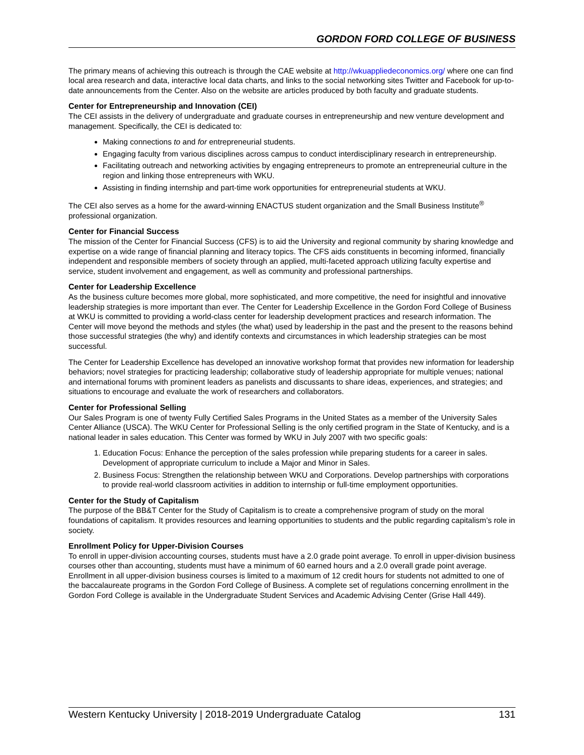GORDON FORD COLLEGE OF BUSINESS
The primary means of achieving this outreach is through the CAE website at http://wkuappliedeconomics.org/ where one can find local area research and data, interactive local data charts, and links to the social networking sites Twitter and Facebook for up-to-date announcements from the Center. Also on the website are articles produced by both faculty and graduate students.
Center for Entrepreneurship and Innovation (CEI)
The CEI assists in the delivery of undergraduate and graduate courses in entrepreneurship and new venture development and management. Specifically, the CEI is dedicated to:
Making connections to and for entrepreneurial students.
Engaging faculty from various disciplines across campus to conduct interdisciplinary research in entrepreneurship.
Facilitating outreach and networking activities by engaging entrepreneurs to promote an entrepreneurial culture in the region and linking those entrepreneurs with WKU.
Assisting in finding internship and part-time work opportunities for entrepreneurial students at WKU.
The CEI also serves as a home for the award-winning ENACTUS student organization and the Small Business Institute<sup>®</sup> professional organization.
Center for Financial Success
The mission of the Center for Financial Success (CFS) is to aid the University and regional community by sharing knowledge and expertise on a wide range of financial planning and literacy topics. The CFS aids constituents in becoming informed, financially independent and responsible members of society through an applied, multi-faceted approach utilizing faculty expertise and service, student involvement and engagement, as well as community and professional partnerships.
Center for Leadership Excellence
As the business culture becomes more global, more sophisticated, and more competitive, the need for insightful and innovative leadership strategies is more important than ever. The Center for Leadership Excellence in the Gordon Ford College of Business at WKU is committed to providing a world-class center for leadership development practices and research information. The Center will move beyond the methods and styles (the what) used by leadership in the past and the present to the reasons behind those successful strategies (the why) and identify contexts and circumstances in which leadership strategies can be most successful.
The Center for Leadership Excellence has developed an innovative workshop format that provides new information for leadership behaviors; novel strategies for practicing leadership; collaborative study of leadership appropriate for multiple venues; national and international forums with prominent leaders as panelists and discussants to share ideas, experiences, and strategies; and situations to encourage and evaluate the work of researchers and collaborators.
Center for Professional Selling
Our Sales Program is one of twenty Fully Certified Sales Programs in the United States as a member of the University Sales Center Alliance (USCA). The WKU Center for Professional Selling is the only certified program in the State of Kentucky, and is a national leader in sales education. This Center was formed by WKU in July 2007 with two specific goals:
1. Education Focus: Enhance the perception of the sales profession while preparing students for a career in sales. Development of appropriate curriculum to include a Major and Minor in Sales.
2. Business Focus: Strengthen the relationship between WKU and Corporations. Develop partnerships with corporations to provide real-world classroom activities in addition to internship or full-time employment opportunities.
Center for the Study of Capitalism
The purpose of the BB&T Center for the Study of Capitalism is to create a comprehensive program of study on the moral foundations of capitalism. It provides resources and learning opportunities to students and the public regarding capitalism’s role in society.
Enrollment Policy for Upper-Division Courses
To enroll in upper-division accounting courses, students must have a 2.0 grade point average. To enroll in upper-division business courses other than accounting, students must have a minimum of 60 earned hours and a 2.0 overall grade point average. Enrollment in all upper-division business courses is limited to a maximum of 12 credit hours for students not admitted to one of the baccalaureate programs in the Gordon Ford College of Business. A complete set of regulations concerning enrollment in the Gordon Ford College is available in the Undergraduate Student Services and Academic Advising Center (Grise Hall 449).
Western Kentucky University | 2018-2019 Undergraduate Catalog 131